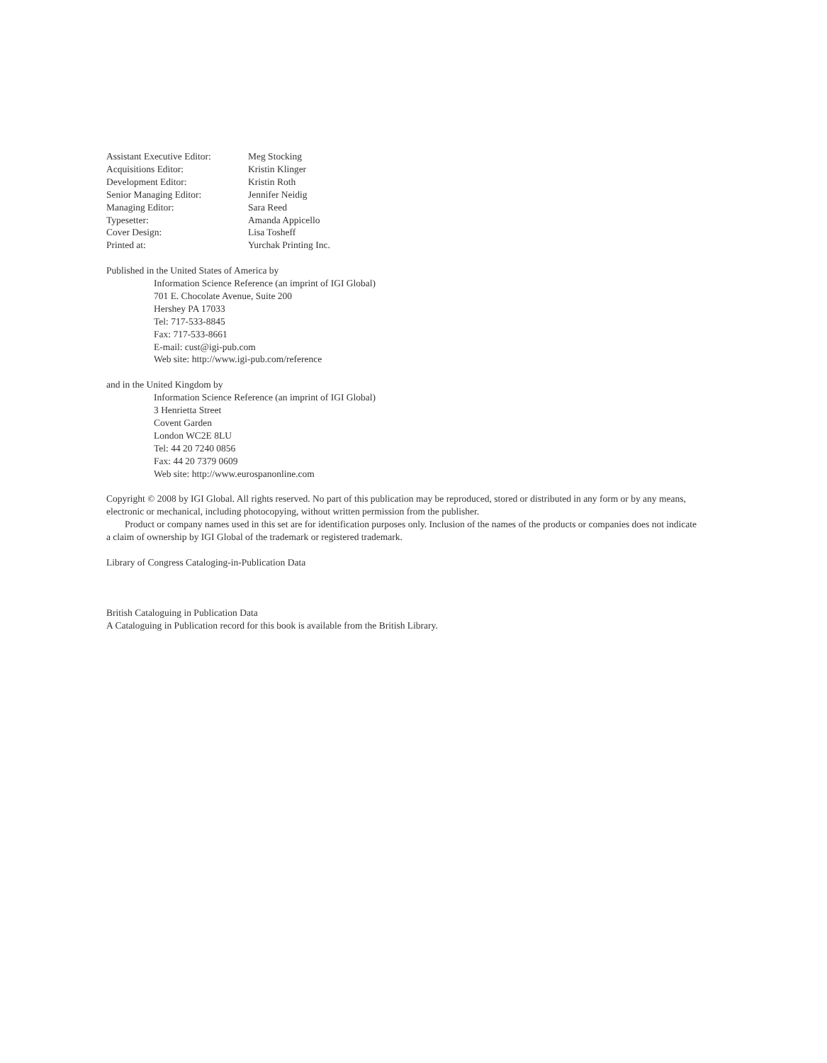Assistant Executive Editor: Meg Stocking
Acquisitions Editor: Kristin Klinger
Development Editor: Kristin Roth
Senior Managing Editor: Jennifer Neidig
Managing Editor: Sara Reed
Typesetter: Amanda Appicello
Cover Design: Lisa Tosheff
Printed at: Yurchak Printing Inc.
Published in the United States of America by
Information Science Reference (an imprint of IGI Global)
701 E. Chocolate Avenue, Suite 200
Hershey PA 17033
Tel: 717-533-8845
Fax: 717-533-8661
E-mail: cust@igi-pub.com
Web site: http://www.igi-pub.com/reference
and in the United Kingdom by
Information Science Reference (an imprint of IGI Global)
3 Henrietta Street
Covent Garden
London WC2E 8LU
Tel: 44 20 7240 0856
Fax: 44 20 7379 0609
Web site: http://www.eurospanonline.com
Copyright © 2008 by IGI Global. All rights reserved. No part of this publication may be reproduced, stored or distributed in any form or by any means, electronic or mechanical, including photocopying, without written permission from the publisher.
Product or company names used in this set are for identification purposes only. Inclusion of the names of the products or companies does not indicate a claim of ownership by IGI Global of the trademark or registered trademark.
Library of Congress Cataloging-in-Publication Data
British Cataloguing in Publication Data
A Cataloguing in Publication record for this book is available from the British Library.